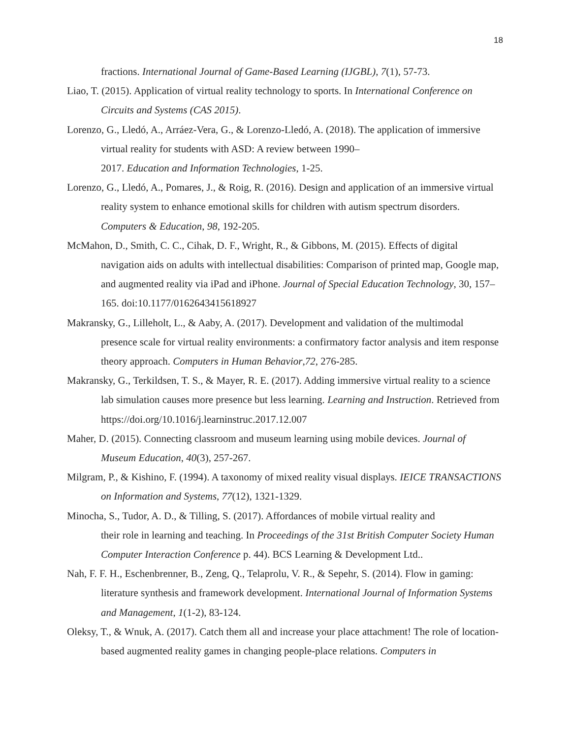18
fractions. International Journal of Game-Based Learning (IJGBL), 7(1), 57-73.
Liao, T. (2015). Application of virtual reality technology to sports. In International Conference on Circuits and Systems (CAS 2015).
Lorenzo, G., Lledó, A., Arráez-Vera, G., & Lorenzo-Lledó, A. (2018). The application of immersive virtual reality for students with ASD: A review between 1990–
2017. Education and Information Technologies, 1-25.
Lorenzo, G., Lledó, A., Pomares, J., & Roig, R. (2016). Design and application of an immersive virtual reality system to enhance emotional skills for children with autism spectrum disorders. Computers & Education, 98, 192-205.
McMahon, D., Smith, C. C., Cihak, D. F., Wright, R., & Gibbons, M. (2015). Effects of digital navigation aids on adults with intellectual disabilities: Comparison of printed map, Google map, and augmented reality via iPad and iPhone. Journal of Special Education Technology, 30, 157–165. doi:10.1177/0162643415618927
Makransky, G., Lilleholt, L., & Aaby, A. (2017). Development and validation of the multimodal presence scale for virtual reality environments: a confirmatory factor analysis and item response theory approach. Computers in Human Behavior,72, 276-285.
Makransky, G., Terkildsen, T. S., & Mayer, R. E. (2017). Adding immersive virtual reality to a science lab simulation causes more presence but less learning. Learning and Instruction. Retrieved from https://doi.org/10.1016/j.learninstruc.2017.12.007
Maher, D. (2015). Connecting classroom and museum learning using mobile devices. Journal of Museum Education, 40(3), 257-267.
Milgram, P., & Kishino, F. (1994). A taxonomy of mixed reality visual displays. IEICE TRANSACTIONS on Information and Systems, 77(12), 1321-1329.
Minocha, S., Tudor, A. D., & Tilling, S. (2017). Affordances of mobile virtual reality and
their role in learning and teaching. In Proceedings of the 31st British Computer Society Human Computer Interaction Conference p. 44). BCS Learning & Development Ltd..
Nah, F. F. H., Eschenbrenner, B., Zeng, Q., Telaprolu, V. R., & Sepehr, S. (2014). Flow in gaming: literature synthesis and framework development. International Journal of Information Systems and Management, 1(1-2), 83-124.
Oleksy, T., & Wnuk, A. (2017). Catch them all and increase your place attachment! The role of location-based augmented reality games in changing people-place relations. Computers in